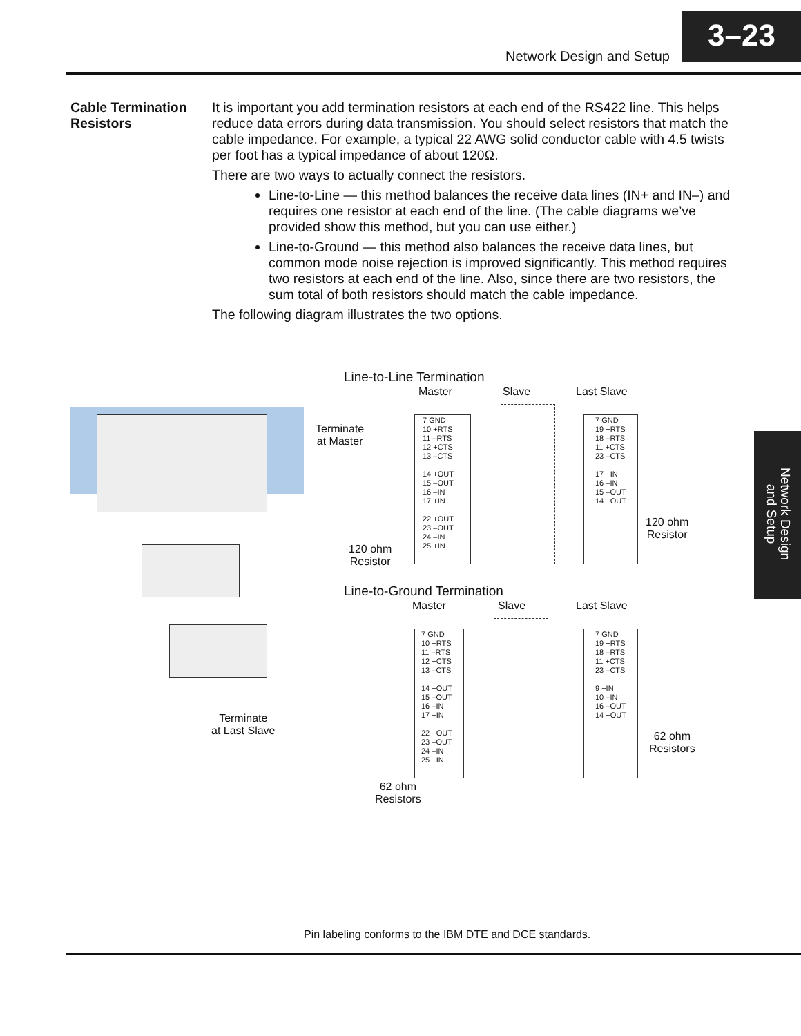Network Design and Setup
3–23
Cable Termination Resistors
It is important you add termination resistors at each end of the RS422 line. This helps reduce data errors during data transmission. You should select resistors that match the cable impedance. For example, a typical 22 AWG solid conductor cable with 4.5 twists per foot has a typical impedance of about 120Ω.
There are two ways to actually connect the resistors.
Line-to-Line — this method balances the receive data lines (IN+ and IN–) and requires one resistor at each end of the line. (The cable diagrams we’ve provided show this method, but you can use either.)
Line-to-Ground — this method also balances the receive data lines, but common mode noise rejection is improved significantly. This method requires two resistors at each end of the line. Also, since there are two resistors, the sum total of both resistors should match the cable impedance.
The following diagram illustrates the two options.
Network Design and Setup
Line-to-Line Termination
Master Slave Last Slave
Terminate
at Master
7 GND
10 +RTS
11 –RTS
12 +CTS
13 –CTS
14 +OUT
15 –OUT
16 –IN
17 +IN
22 +OUT
23 –OUT
24 –IN
25 +IN
7 GND
19 +RTS
18 –RTS
11 +CTS
23 –CTS
17 +IN
16 –IN
15 –OUT
14 +OUT
120 ohm
Resistor
120 ohm
Resistor
Line-to-Ground Termination
Master Slave Last Slave
7 GND
10 +RTS
11 –RTS
12 +CTS
13 –CTS
14 +OUT
15 –OUT
16 –IN
17 +IN
22 +OUT
23 –OUT
24 –IN
25 +IN
7 GND
19 +RTS
18 –RTS
11 +CTS
23 –CTS
9 +IN
10 –IN
16 –OUT
14 +OUT
Terminate
at Last Slave
62 ohm
Resistors
62 ohm
Resistors
Pin labeling conforms to the IBM DTE and DCE standards.